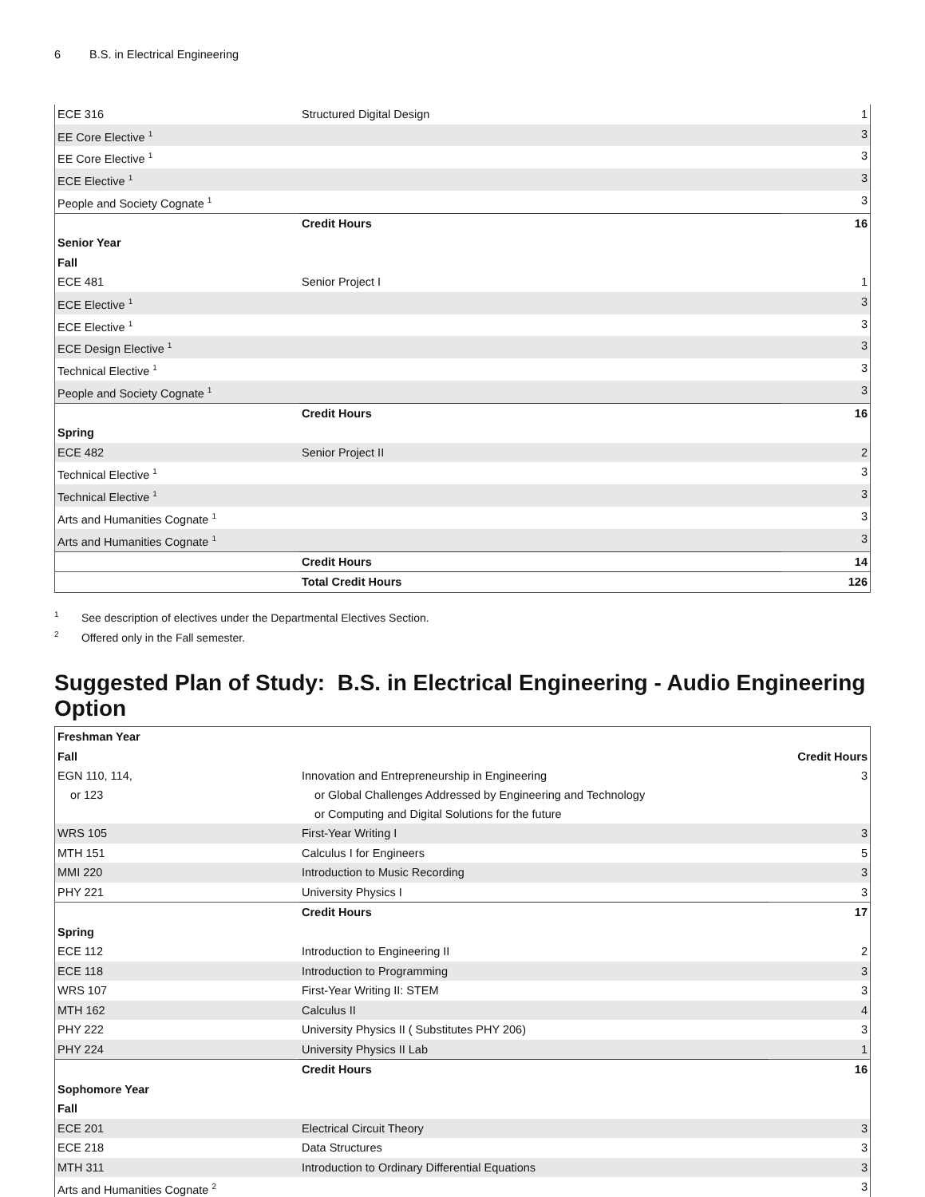6 B.S. in Electrical Engineering
| ECE 316 | Structured Digital Design | 1 |
| EE Core Elective <sup>1</sup> | | 3 |
| EE Core Elective <sup>1</sup> | | 3 |
| ECE Elective <sup>1</sup> | | 3 |
| People and Society Cognate <sup>1</sup> | | 3 |
| | Credit Hours | 16 |
| Senior Year | | |
| Fall | | |
| ECE 481 | Senior Project I | 1 |
| ECE Elective <sup>1</sup> | | 3 |
| ECE Elective <sup>1</sup> | | 3 |
| ECE Design Elective <sup>1</sup> | | 3 |
| Technical Elective <sup>1</sup> | | 3 |
| People and Society Cognate <sup>1</sup> | | 3 |
| | Credit Hours | 16 |
| Spring | | |
| ECE 482 | Senior Project II | 2 |
| Technical Elective <sup>1</sup> | | 3 |
| Technical Elective <sup>1</sup> | | 3 |
| Arts and Humanities Cognate <sup>1</sup> | | 3 |
| Arts and Humanities Cognate <sup>1</sup> | | 3 |
| | Credit Hours | 14 |
| | Total Credit Hours | 126 |
<sup>1</sup> See description of electives under the Departmental Electives Section.
<sup>2</sup> Offered only in the Fall semester.
Suggested Plan of Study: B.S. in Electrical Engineering - Audio Engineering Option
| Freshman Year | | |
| Fall | | Credit Hours |
| EGN 110, 114, or 123 | Innovation and Entrepreneurship in Engineering or Global Challenges Addressed by Engineering and Technology or Computing and Digital Solutions for the future | 3 |
| WRS 105 | First-Year Writing I | 3 |
| MTH 151 | Calculus I for Engineers | 5 |
| MMI 220 | Introduction to Music Recording | 3 |
| PHY 221 | University Physics I | 3 |
| | Credit Hours | 17 |
| Spring | | |
| ECE 112 | Introduction to Engineering II | 2 |
| ECE 118 | Introduction to Programming | 3 |
| WRS 107 | First-Year Writing II: STEM | 3 |
| MTH 162 | Calculus II | 4 |
| PHY 222 | University Physics II ( Substitutes PHY 206) | 3 |
| PHY 224 | University Physics II Lab | 1 |
| | Credit Hours | 16 |
| Sophomore Year | | |
| Fall | | |
| ECE 201 | Electrical Circuit Theory | 3 |
| ECE 218 | Data Structures | 3 |
| MTH 311 | Introduction to Ordinary Differential Equations | 3 |
| Arts and Humanities Cognate <sup>2</sup> | | 3 |